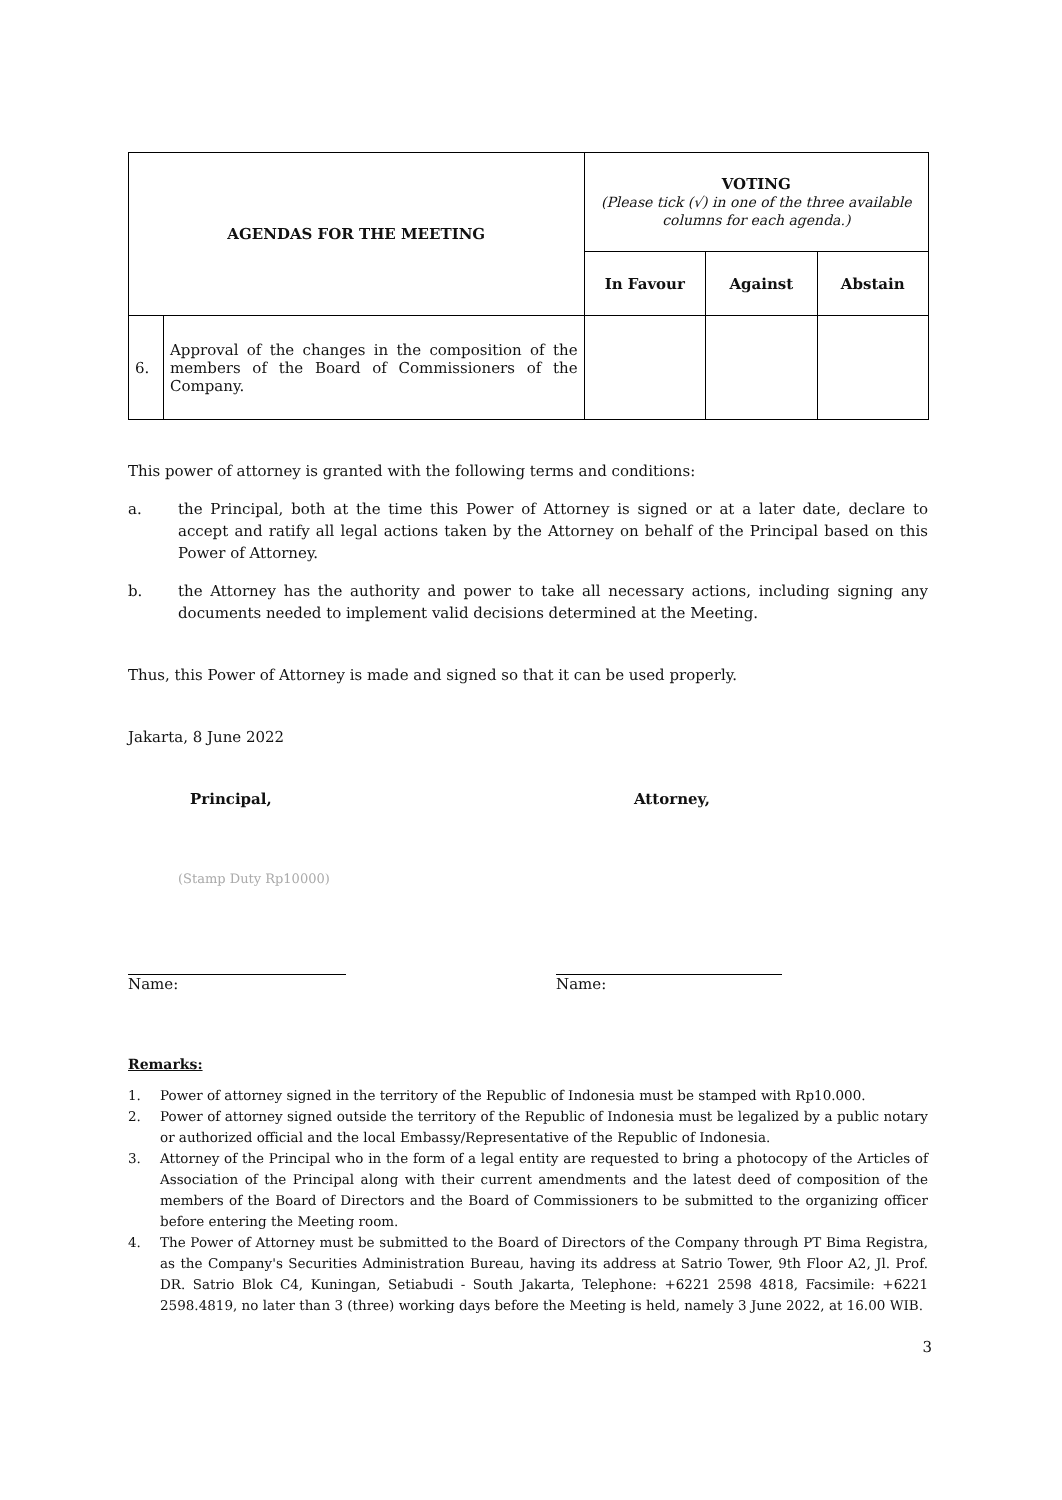| AGENDAS FOR THE MEETING | | VOTING (Please tick (√) in one of the three available columns for each agenda.) | | |
| | | In Favour | Against | Abstain |
| 6. | Approval of the changes in the composition of the members of the Board of Commissioners of the Company. | | | |
This power of attorney is granted with the following terms and conditions:
a. the Principal, both at the time this Power of Attorney is signed or at a later date, declare to accept and ratify all legal actions taken by the Attorney on behalf of the Principal based on this Power of Attorney.
b. the Attorney has the authority and power to take all necessary actions, including signing any documents needed to implement valid decisions determined at the Meeting.
Thus, this Power of Attorney is made and signed so that it can be used properly.
Jakarta, 8 June 2022
Principal, Attorney,
(Stamp Duty Rp10000)
Name: Name:
Remarks:
1. Power of attorney signed in the territory of the Republic of Indonesia must be stamped with Rp10.000.
2. Power of attorney signed outside the territory of the Republic of Indonesia must be legalized by a public notary or authorized official and the local Embassy/Representative of the Republic of Indonesia.
3. Attorney of the Principal who in the form of a legal entity are requested to bring a photocopy of the Articles of Association of the Principal along with their current amendments and the latest deed of composition of the members of the Board of Directors and the Board of Commissioners to be submitted to the organizing officer before entering the Meeting room.
4. The Power of Attorney must be submitted to the Board of Directors of the Company through PT Bima Registra, as the Company's Securities Administration Bureau, having its address at Satrio Tower, 9th Floor A2, Jl. Prof. DR. Satrio Blok C4, Kuningan, Setiabudi - South Jakarta, Telephone: +6221 2598 4818, Facsimile: +6221 2598.4819, no later than 3 (three) working days before the Meeting is held, namely 3 June 2022, at 16.00 WIB.
3